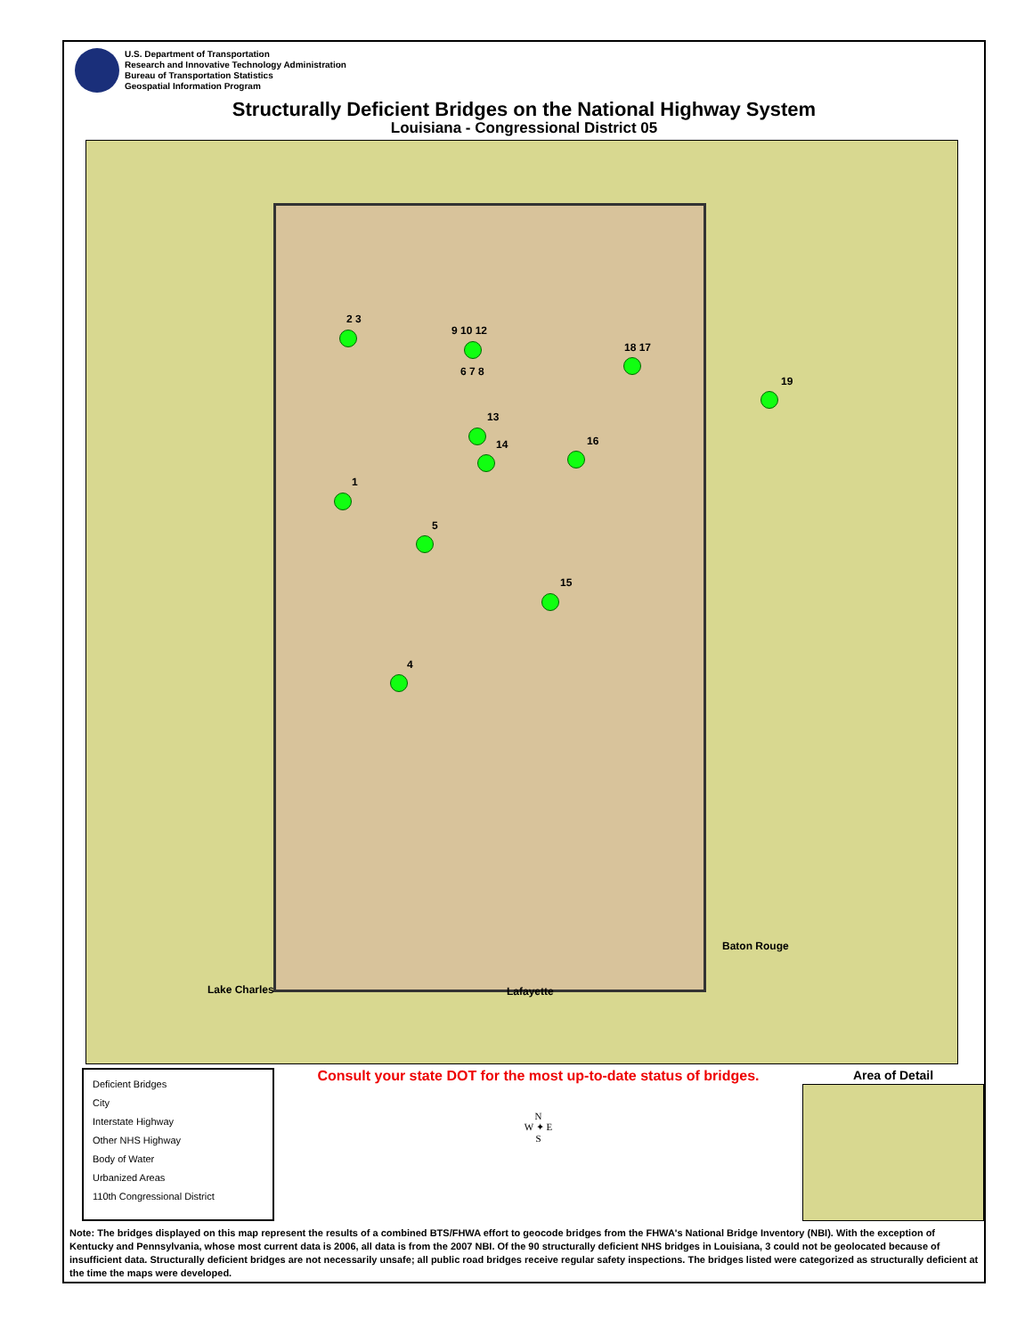U.S. Department of Transportation
Research and Innovative Technology Administration
Bureau of Transportation Statistics
Geospatial Information Program
Structurally Deficient Bridges on the National Highway System
Louisiana - Congressional District 05
2 3
9 10 12
6 7 8
18 17
19
13
14 16
1
5
15
4
Lake Charles Lafayette
Baton Rouge
Deficient Bridges
City
Interstate Highway
Other NHS Highway
Body of Water
Urbanized Areas
110th Congressional District
Consult your state DOT for the most up-to-date status of bridges.
N
W ✦ E
S
Area of Detail
Note: The bridges displayed on this map represent the results of a combined BTS/FHWA effort to geocode bridges from the FHWA's National Bridge Inventory (NBI). With the exception of Kentucky and Pennsylvania, whose most current data is 2006, all data is from the 2007 NBI. Of the 90 structurally deficient NHS bridges in Louisiana, 3 could not be geolocated because of insufficient data. Structurally deficient bridges are not necessarily unsafe; all public road bridges receive regular safety inspections. The bridges listed were categorized as structurally deficient at the time the maps were developed.